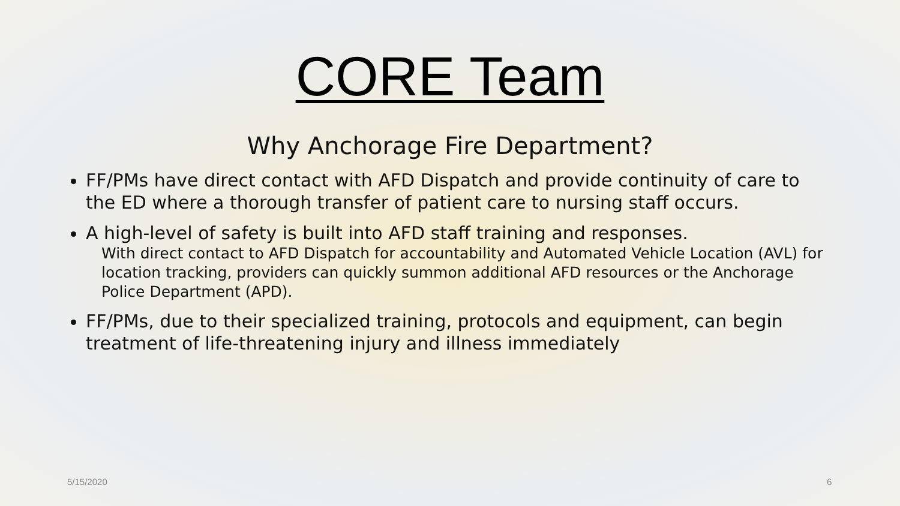CORE Team
Why Anchorage Fire Department?
FF/PMs have direct contact with AFD Dispatch and provide continuity of care to the ED where a thorough transfer of patient care to nursing staff occurs.
A high-level of safety is built into AFD staff training and responses.
With direct contact to AFD Dispatch for accountability and Automated Vehicle Location (AVL) for location tracking, providers can quickly summon additional AFD resources or the Anchorage Police Department (APD).
FF/PMs, due to their specialized training, protocols and equipment, can begin treatment of life-threatening injury and illness immediately
5/15/2020 6